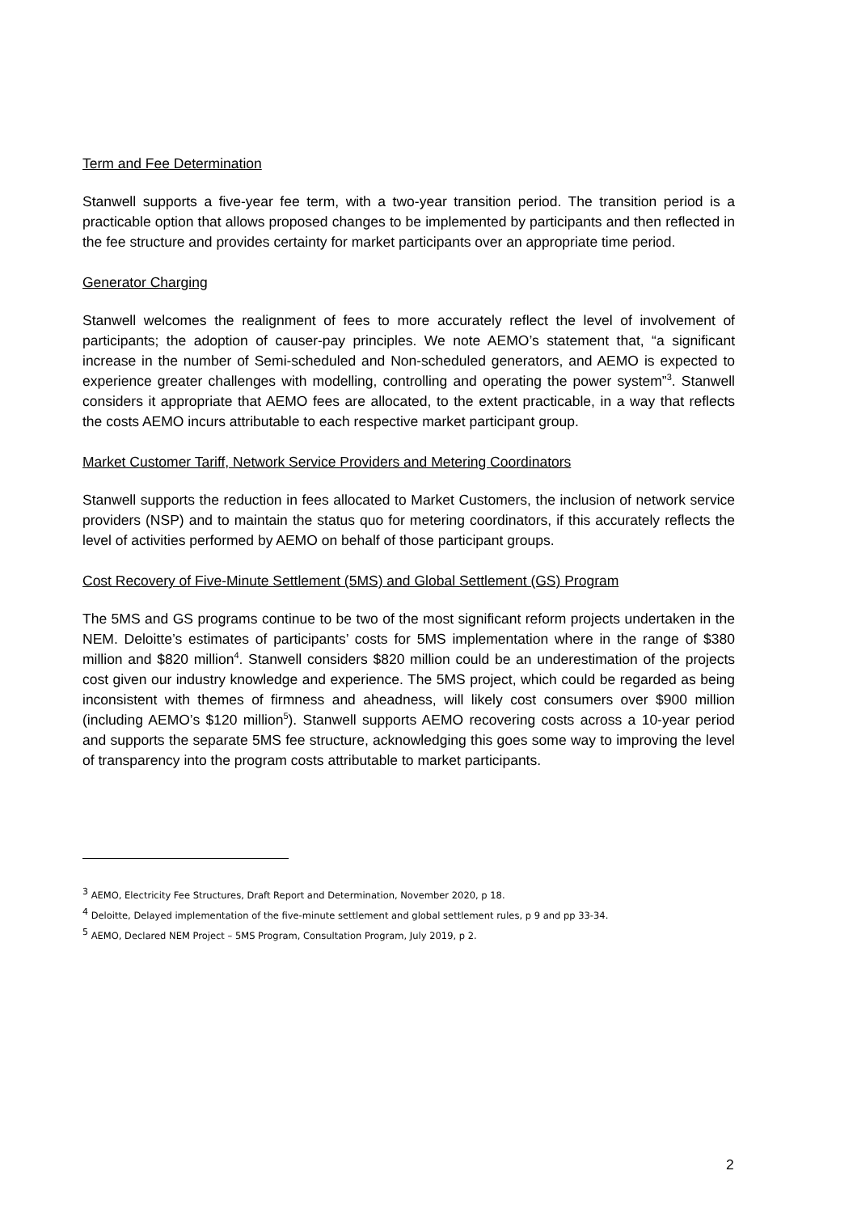Term and Fee Determination
Stanwell supports a five-year fee term, with a two-year transition period. The transition period is a practicable option that allows proposed changes to be implemented by participants and then reflected in the fee structure and provides certainty for market participants over an appropriate time period.
Generator Charging
Stanwell welcomes the realignment of fees to more accurately reflect the level of involvement of participants; the adoption of causer-pay principles. We note AEMO’s statement that, “a significant increase in the number of Semi-scheduled and Non-scheduled generators, and AEMO is expected to experience greater challenges with modelling, controlling and operating the power system”<sup>3</sup>. Stanwell considers it appropriate that AEMO fees are allocated, to the extent practicable, in a way that reflects the costs AEMO incurs attributable to each respective market participant group.
Market Customer Tariff, Network Service Providers and Metering Coordinators
Stanwell supports the reduction in fees allocated to Market Customers, the inclusion of network service providers (NSP) and to maintain the status quo for metering coordinators, if this accurately reflects the level of activities performed by AEMO on behalf of those participant groups.
Cost Recovery of Five-Minute Settlement (5MS) and Global Settlement (GS) Program
The 5MS and GS programs continue to be two of the most significant reform projects undertaken in the NEM. Deloitte’s estimates of participants’ costs for 5MS implementation where in the range of $380 million and $820 million<sup>4</sup>. Stanwell considers $820 million could be an underestimation of the projects cost given our industry knowledge and experience. The 5MS project, which could be regarded as being inconsistent with themes of firmness and aheadness, will likely cost consumers over $900 million (including AEMO’s $120 million<sup>5</sup>). Stanwell supports AEMO recovering costs across a 10-year period and supports the separate 5MS fee structure, acknowledging this goes some way to improving the level of transparency into the program costs attributable to market participants.
<sup>3</sup> AEMO, Electricity Fee Structures, Draft Report and Determination, November 2020, p 18.
<sup>4</sup> Deloitte, Delayed implementation of the five-minute settlement and global settlement rules, p 9 and pp 33-34.
<sup>5</sup> AEMO, Declared NEM Project – 5MS Program, Consultation Program, July 2019, p 2.
2